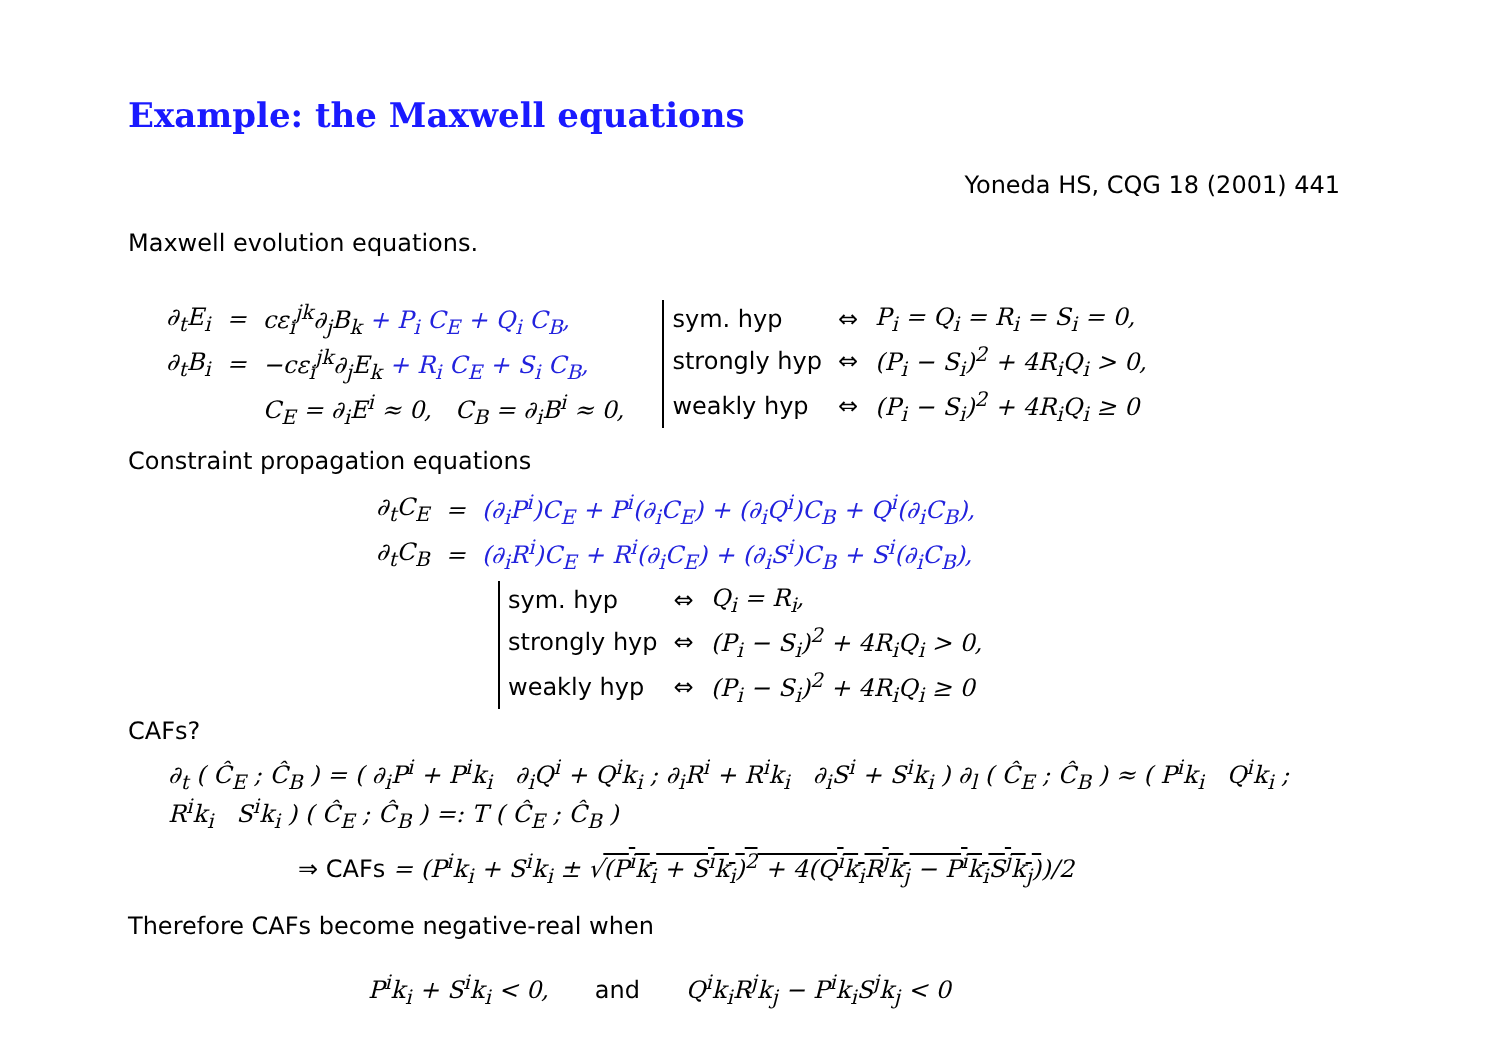Example: the Maxwell equations
Yoneda HS, CQG 18 (2001) 441
Maxwell evolution equations.
| ∂<sub>t</sub>E<sub>i</sub> | = | cε<sub>i</sub><sup>jk</sup>∂<sub>j</sub>B<sub>k</sub> + P<sub>i</sub> C<sub>E</sub> + Q<sub>i</sub> C<sub>B</sub>, |
| ∂<sub>t</sub>B<sub>i</sub> | = | −cε<sub>i</sub><sup>jk</sup>∂<sub>j</sub>E<sub>k</sub> + R<sub>i</sub> C<sub>E</sub> + S<sub>i</sub> C<sub>B</sub>, |
| | | C<sub>E</sub> = ∂<sub>i</sub>E<sup>i</sup> ≈ 0, C<sub>B</sub> = ∂<sub>i</sub>B<sup>i</sup> ≈ 0, |
| sym. hyp | ⇔ | P<sub>i</sub> = Q<sub>i</sub> = R<sub>i</sub> = S<sub>i</sub> = 0, |
| strongly hyp | ⇔ | (P<sub>i</sub> − S<sub>i</sub>)<sup>2</sup> + 4R<sub>i</sub>Q<sub>i</sub> > 0, |
| weakly hyp | ⇔ | (P<sub>i</sub> − S<sub>i</sub>)<sup>2</sup> + 4R<sub>i</sub>Q<sub>i</sub> ≥ 0 |
Constraint propagation equations
| ∂<sub>t</sub>C<sub>E</sub> | = | (∂<sub>i</sub>P<sup>i</sup>)C<sub>E</sub> + P<sup>i</sup>(∂<sub>i</sub>C<sub>E</sub>) + (∂<sub>i</sub>Q<sup>i</sup>)C<sub>B</sub> + Q<sup>i</sup>(∂<sub>i</sub>C<sub>B</sub>), |
| ∂<sub>t</sub>C<sub>B</sub> | = | (∂<sub>i</sub>R<sup>i</sup>)C<sub>E</sub> + R<sup>i</sup>(∂<sub>i</sub>C<sub>E</sub>) + (∂<sub>i</sub>S<sup>i</sup>)C<sub>B</sub> + S<sup>i</sup>(∂<sub>i</sub>C<sub>B</sub>), |
| sym. hyp | ⇔ | Q<sub>i</sub> = R<sub>i</sub>, |
| strongly hyp | ⇔ | (P<sub>i</sub> − S<sub>i</sub>)<sup>2</sup> + 4R<sub>i</sub>Q<sub>i</sub> > 0, |
| weakly hyp | ⇔ | (P<sub>i</sub> − S<sub>i</sub>)<sup>2</sup> + 4R<sub>i</sub>Q<sub>i</sub> ≥ 0 |
CAFs?
∂<sub>t</sub> ( Ĉ<sub>E</sub> ; Ĉ<sub>B</sub> ) = ( ∂<sub>i</sub>P<sup>i</sup> + P<sup>i</sup>k<sub>i</sub> ∂<sub>i</sub>Q<sup>i</sup> + Q<sup>i</sup>k<sub>i</sub> ; ∂<sub>i</sub>R<sup>i</sup> + R<sup>i</sup>k<sub>i</sub> ∂<sub>i</sub>S<sup>i</sup> + S<sup>i</sup>k<sub>i</sub> ) ∂<sub>l</sub> ( Ĉ<sub>E</sub> ; Ĉ<sub>B</sub> ) ≈ ( P<sup>i</sup>k<sub>i</sub> Q<sup>i</sup>k<sub>i</sub> ; R<sup>i</sup>k<sub>i</sub> S<sup>i</sup>k<sub>i</sub> ) ( Ĉ<sub>E</sub> ; Ĉ<sub>B</sub> ) =: T ( Ĉ<sub>E</sub> ; Ĉ<sub>B</sub> )
⇒ CAFs = (P<sup>i</sup>k<sub>i</sub> + S<sup>i</sup>k<sub>i</sub> ± √(P<sup>i</sup>k<sub>i</sub> + S<sup>i</sup>k<sub>i</sub>)<sup>2</sup> + 4(Q<sup>i</sup>k<sub>i</sub>R<sup>j</sup>k<sub>j</sub> − P<sup>i</sup>k<sub>i</sub>S<sup>j</sup>k<sub>j</sub>))/2
Therefore CAFs become negative-real when
P<sup>i</sup>k<sub>i</sub> + S<sup>i</sup>k<sub>i</sub> < 0, and Q<sup>i</sup>k<sub>i</sub>R<sup>j</sup>k<sub>j</sub> − P<sup>i</sup>k<sub>i</sub>S<sup>j</sup>k<sub>j</sub> < 0